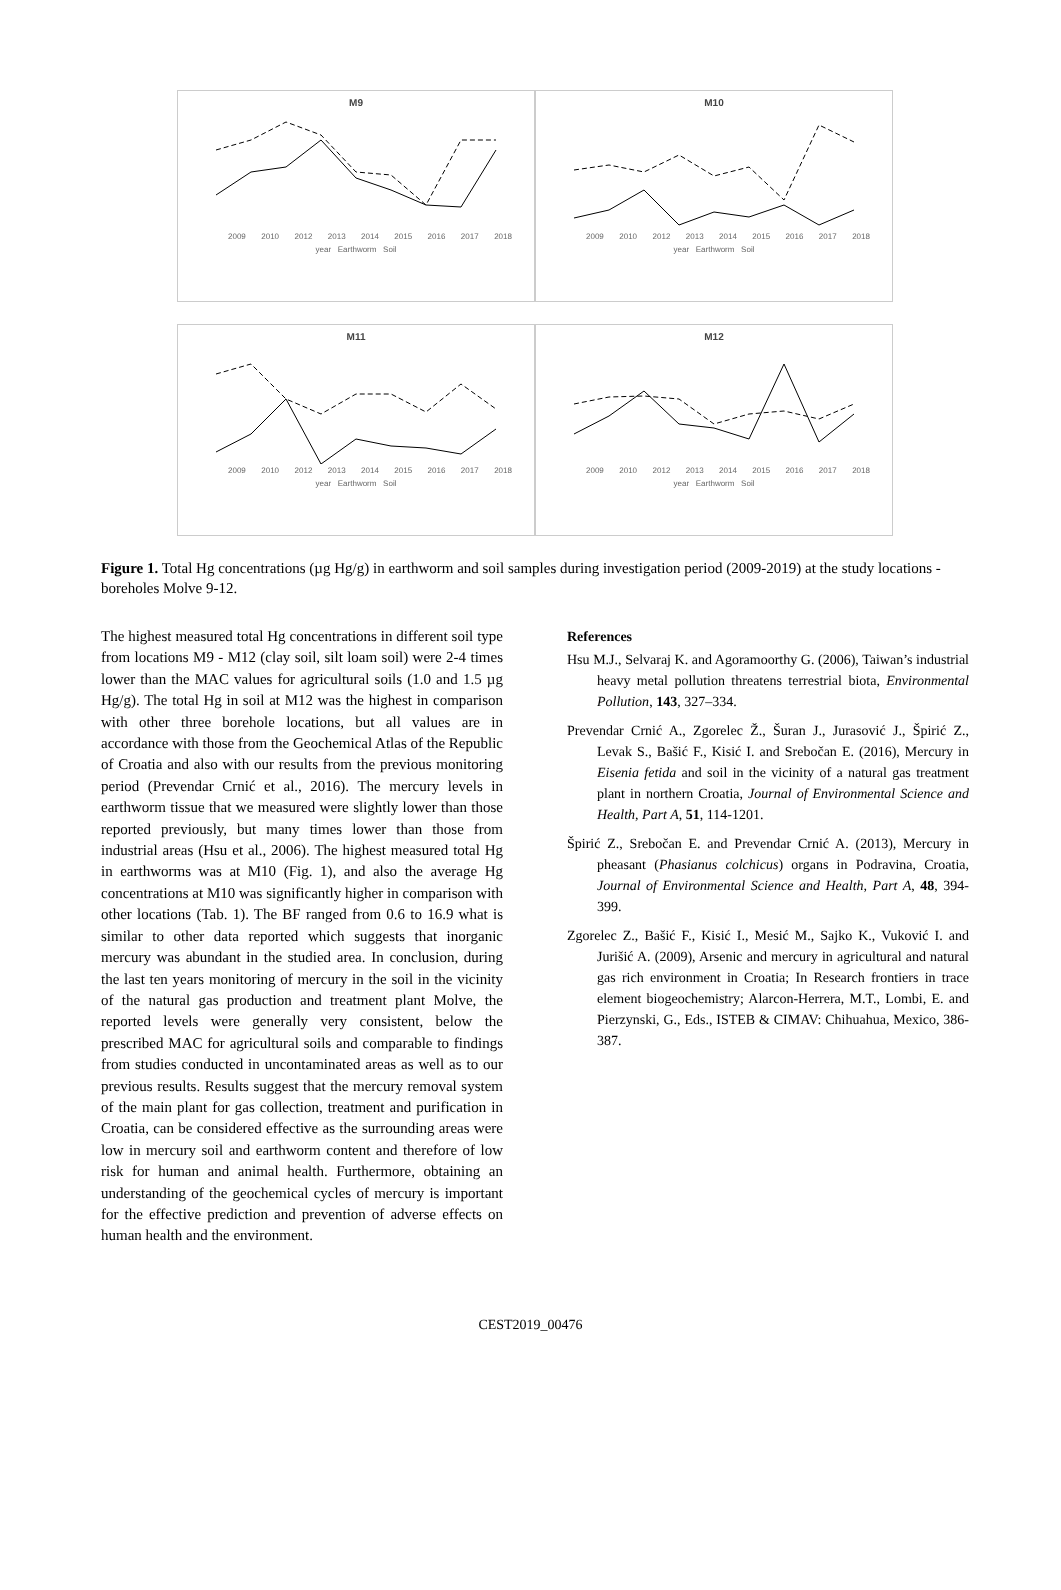M9
2009 2010 2012 2013 2014 2015 2016 2017 2018
year Earthworm Soil
M10
2009 2010 2012 2013 2014 2015 2016 2017 2018
year Earthworm Soil
M11
2009 2010 2012 2013 2014 2015 2016 2017 2018
year Earthworm Soil
M12
2009 2010 2012 2013 2014 2015 2016 2017 2018
year Earthworm Soil
Figure 1. Total Hg concentrations (µg Hg/g) in earthworm and soil samples during investigation period (2009-2019) at the study locations - boreholes Molve 9-12.
The highest measured total Hg concentrations in different soil type from locations M9 - M12 (clay soil, silt loam soil) were 2-4 times lower than the MAC values for agricultural soils (1.0 and 1.5 µg Hg/g). The total Hg in soil at M12 was the highest in comparison with other three borehole locations, but all values are in accordance with those from the Geochemical Atlas of the Republic of Croatia and also with our results from the previous monitoring period (Prevendar Crnić et al., 2016). The mercury levels in earthworm tissue that we measured were slightly lower than those reported previously, but many times lower than those from industrial areas (Hsu et al., 2006). The highest measured total Hg in earthworms was at M10 (Fig. 1), and also the average Hg concentrations at M10 was significantly higher in comparison with other locations (Tab. 1). The BF ranged from 0.6 to 16.9 what is similar to other data reported which suggests that inorganic mercury was abundant in the studied area. In conclusion, during the last ten years monitoring of mercury in the soil in the vicinity of the natural gas production and treatment plant Molve, the reported levels were generally very consistent, below the prescribed MAC for agricultural soils and comparable to findings from studies conducted in uncontaminated areas as well as to our previous results. Results suggest that the mercury removal system of the main plant for gas collection, treatment and purification in Croatia, can be considered effective as the surrounding areas were low in mercury soil and earthworm content and therefore of low risk for human and animal health. Furthermore, obtaining an understanding of the geochemical cycles of mercury is important for the effective prediction and prevention of adverse effects on human health and the environment.
References
Hsu M.J., Selvaraj K. and Agoramoorthy G. (2006), Taiwan’s industrial heavy metal pollution threatens terrestrial biota, Environmental Pollution, 143, 327–334.
Prevendar Crnić A., Zgorelec Ž., Šuran J., Jurasović J., Špirić Z., Levak S., Bašić F., Kisić I. and Srebočan E. (2016), Mercury in Eisenia fetida and soil in the vicinity of a natural gas treatment plant in northern Croatia, Journal of Environmental Science and Health, Part A, 51, 114-1201.
Špirić Z., Srebočan E. and Prevendar Crnić A. (2013), Mercury in pheasant (Phasianus colchicus) organs in Podravina, Croatia, Journal of Environmental Science and Health, Part A, 48, 394-399.
Zgorelec Z., Bašić F., Kisić I., Mesić M., Sajko K., Vuković I. and Jurišić A. (2009), Arsenic and mercury in agricultural and natural gas rich environment in Croatia; In Research frontiers in trace element biogeochemistry; Alarcon-Herrera, M.T., Lombi, E. and Pierzynski, G., Eds., ISTEB & CIMAV: Chihuahua, Mexico, 386-387.
CEST2019_00476